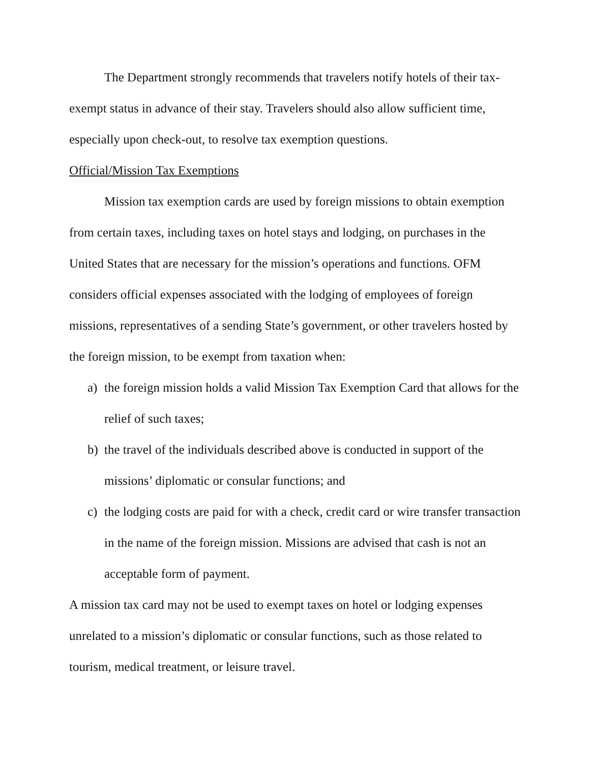The Department strongly recommends that travelers notify hotels of their tax-exempt status in advance of their stay. Travelers should also allow sufficient time, especially upon check-out, to resolve tax exemption questions.
Official/Mission Tax Exemptions
Mission tax exemption cards are used by foreign missions to obtain exemption from certain taxes, including taxes on hotel stays and lodging, on purchases in the United States that are necessary for the mission’s operations and functions. OFM considers official expenses associated with the lodging of employees of foreign missions, representatives of a sending State’s government, or other travelers hosted by the foreign mission, to be exempt from taxation when:
a) the foreign mission holds a valid Mission Tax Exemption Card that allows for the relief of such taxes;
b) the travel of the individuals described above is conducted in support of the missions’ diplomatic or consular functions; and
c) the lodging costs are paid for with a check, credit card or wire transfer transaction in the name of the foreign mission. Missions are advised that cash is not an acceptable form of payment.
A mission tax card may not be used to exempt taxes on hotel or lodging expenses unrelated to a mission’s diplomatic or consular functions, such as those related to tourism, medical treatment, or leisure travel.